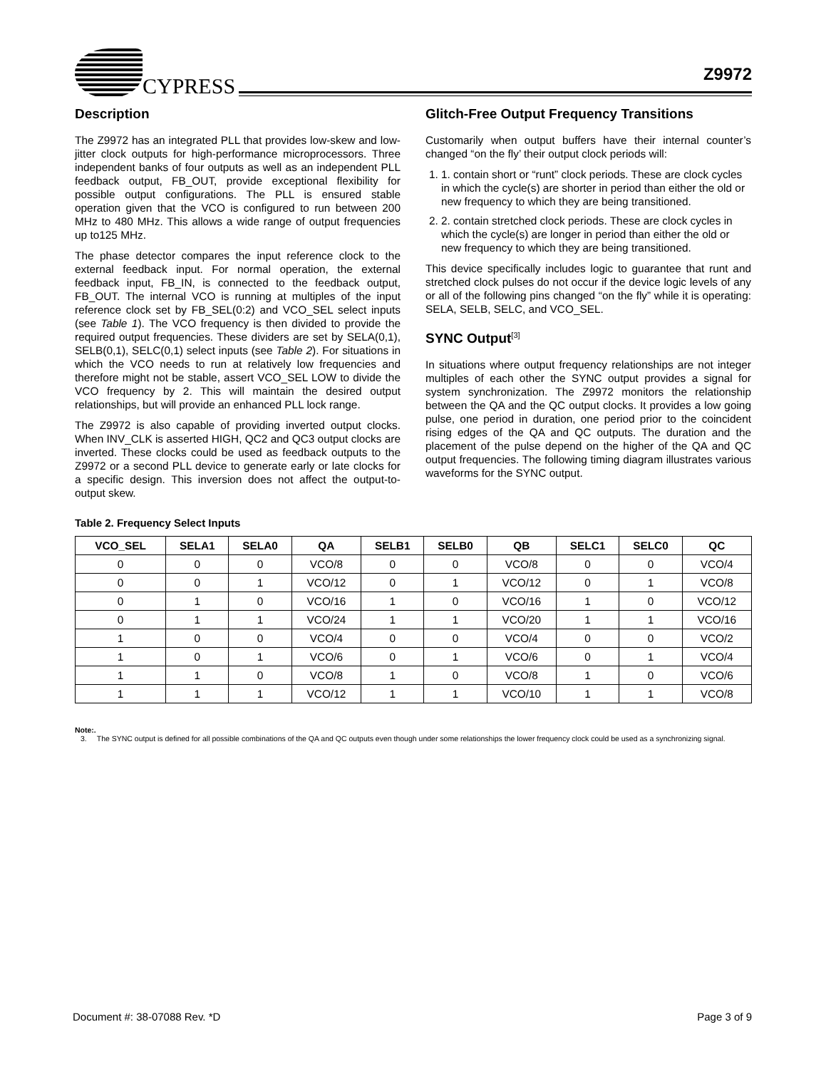CYPRESS
Z9972
Description
The Z9972 has an integrated PLL that provides low-skew and low-jitter clock outputs for high-performance microprocessors. Three independent banks of four outputs as well as an independent PLL feedback output, FB_OUT, provide exceptional flexibility for possible output configurations. The PLL is ensured stable operation given that the VCO is configured to run between 200 MHz to 480 MHz. This allows a wide range of output frequencies up to125 MHz.
The phase detector compares the input reference clock to the external feedback input. For normal operation, the external feedback input, FB_IN, is connected to the feedback output, FB_OUT. The internal VCO is running at multiples of the input reference clock set by FB_SEL(0:2) and VCO_SEL select inputs (see Table 1). The VCO frequency is then divided to provide the required output frequencies. These dividers are set by SELA(0,1), SELB(0,1), SELC(0,1) select inputs (see Table 2). For situations in which the VCO needs to run at relatively low frequencies and therefore might not be stable, assert VCO_SEL LOW to divide the VCO frequency by 2. This will maintain the desired output relationships, but will provide an enhanced PLL lock range.
The Z9972 is also capable of providing inverted output clocks. When INV_CLK is asserted HIGH, QC2 and QC3 output clocks are inverted. These clocks could be used as feedback outputs to the Z9972 or a second PLL device to generate early or late clocks for a specific design. This inversion does not affect the output-to-output skew.
Glitch-Free Output Frequency Transitions
Customarily when output buffers have their internal counter’s changed “on the fly’ their output clock periods will:
1. 1. contain short or “runt” clock periods. These are clock cycles in which the cycle(s) are shorter in period than either the old or new frequency to which they are being transitioned.
2. 2. contain stretched clock periods. These are clock cycles in which the cycle(s) are longer in period than either the old or new frequency to which they are being transitioned.
This device specifically includes logic to guarantee that runt and stretched clock pulses do not occur if the device logic levels of any or all of the following pins changed “on the fly” while it is operating: SELA, SELB, SELC, and VCO_SEL.
SYNC Output<sup>[3]</sup>
In situations where output frequency relationships are not integer multiples of each other the SYNC output provides a signal for system synchronization. The Z9972 monitors the relationship between the QA and the QC output clocks. It provides a low going pulse, one period in duration, one period prior to the coincident rising edges of the QA and QC outputs. The duration and the placement of the pulse depend on the higher of the QA and QC output frequencies. The following timing diagram illustrates various waveforms for the SYNC output.
Table 2. Frequency Select Inputs
| VCO_SEL | SELA1 | SELA0 | QA | SELB1 | SELB0 | QB | SELC1 | SELC0 | QC |
| --- | --- | --- | --- | --- | --- | --- | --- | --- | --- |
| 0 | 0 | 0 | VCO/8 | 0 | 0 | VCO/8 | 0 | 0 | VCO/4 |
| 0 | 0 | 1 | VCO/12 | 0 | 1 | VCO/12 | 0 | 1 | VCO/8 |
| 0 | 1 | 0 | VCO/16 | 1 | 0 | VCO/16 | 1 | 0 | VCO/12 |
| 0 | 1 | 1 | VCO/24 | 1 | 1 | VCO/20 | 1 | 1 | VCO/16 |
| 1 | 0 | 0 | VCO/4 | 0 | 0 | VCO/4 | 0 | 0 | VCO/2 |
| 1 | 0 | 1 | VCO/6 | 0 | 1 | VCO/6 | 0 | 1 | VCO/4 |
| 1 | 1 | 0 | VCO/8 | 1 | 0 | VCO/8 | 1 | 0 | VCO/6 |
| 1 | 1 | 1 | VCO/12 | 1 | 1 | VCO/10 | 1 | 1 | VCO/8 |
Note:.
3. The SYNC output is defined for all possible combinations of the QA and QC outputs even though under some relationships the lower frequency clock could be used as a synchronizing signal.
Document #: 38-07088 Rev. *D Page 3 of 9